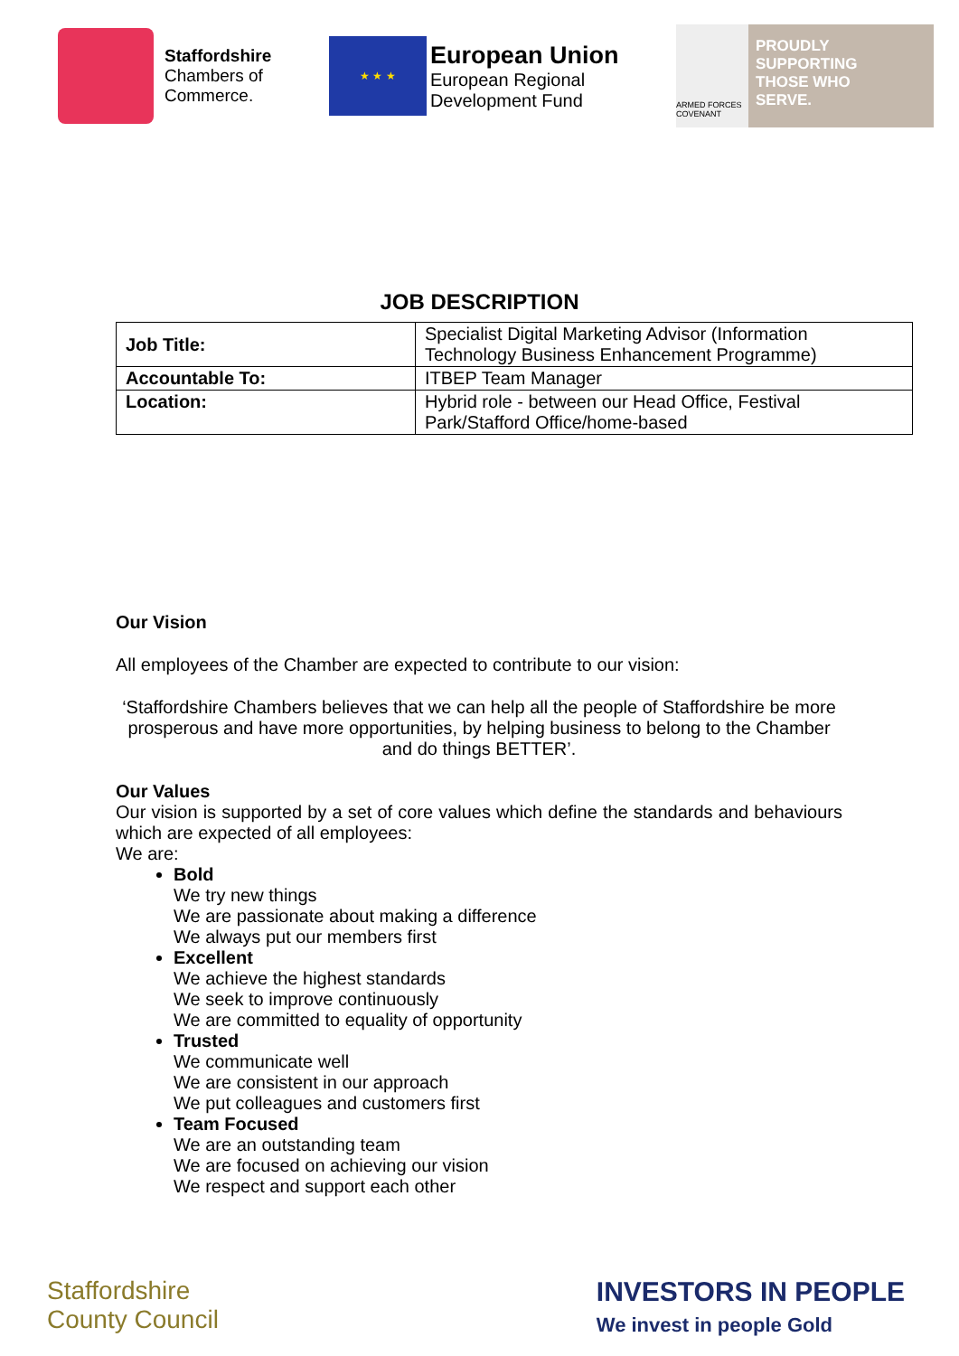Staffordshire
Chambers of
Commerce.
★ ★ ★
European Union
European Regional
Development Fund
ARMED FORCES COVENANT
PROUDLY
SUPPORTING
THOSE WHO
SERVE.
JOB DESCRIPTION
| Job Title: | Specialist Digital Marketing Advisor (Information Technology Business Enhancement Programme) |
| Accountable To: | ITBEP Team Manager |
| Location: | Hybrid role - between our Head Office, Festival Park/Stafford Office/home-based |
Our Vision
All employees of the Chamber are expected to contribute to our vision:
‘Staffordshire Chambers believes that we can help all the people of Staffordshire be more prosperous and have more opportunities, by helping business to belong to the Chamber and do things BETTER’.
Our Values
Our vision is supported by a set of core values which define the standards and behaviours which are expected of all employees:
We are:
Bold
We try new things
We are passionate about making a difference
We always put our members first
Excellent
We achieve the highest standards
We seek to improve continuously
We are committed to equality of opportunity
Trusted
We communicate well
We are consistent in our approach
We put colleagues and customers first
Team Focused
We are an outstanding team
We are focused on achieving our vision
We respect and support each other
Staffordshire
County Council
INVESTORS IN PEOPLE
We invest in people Gold